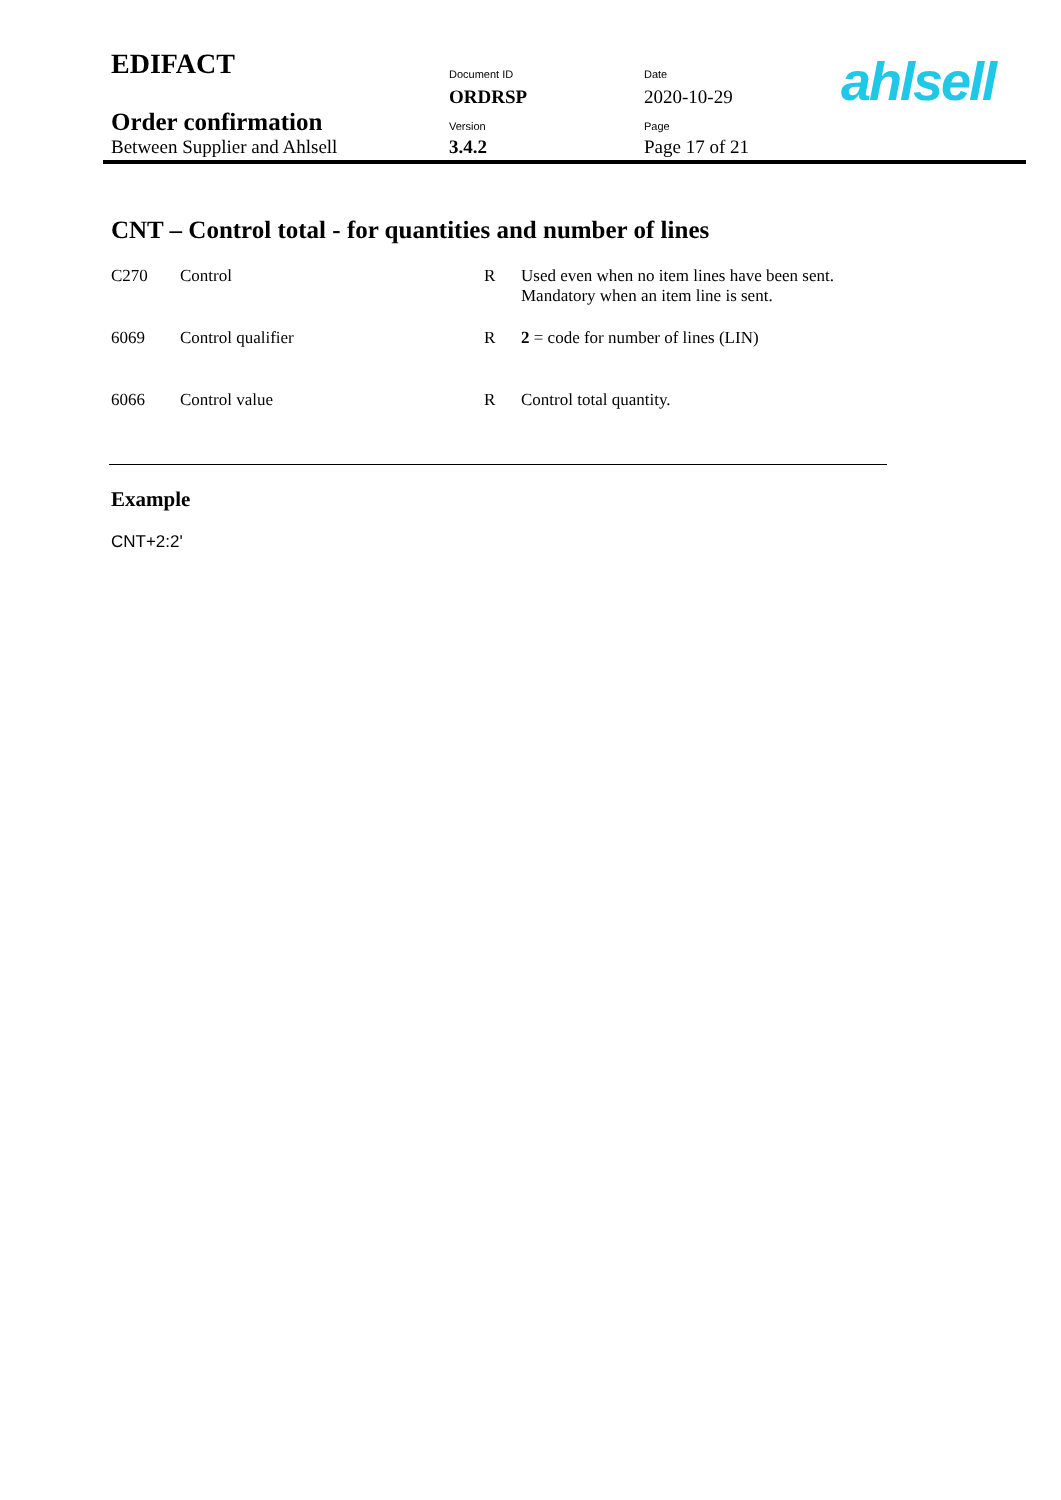| EDIFACT | Document ID | Date |
| | ORDRSP | 2020-10-29 |
| Order confirmation Between Supplier and Ahlsell | Version | Page |
| | 3.4.2 | Page 17 of 21 |
ahlsell
CNT – Control total - for quantities and number of lines
| C270 | Control | R | Used even when no item lines have been sent. Mandatory when an item line is sent. |
| 6069 | Control qualifier | R | 2 = code for number of lines (LIN) |
| 6066 | Control value | R | Control total quantity. |
Example
CNT+2:2'